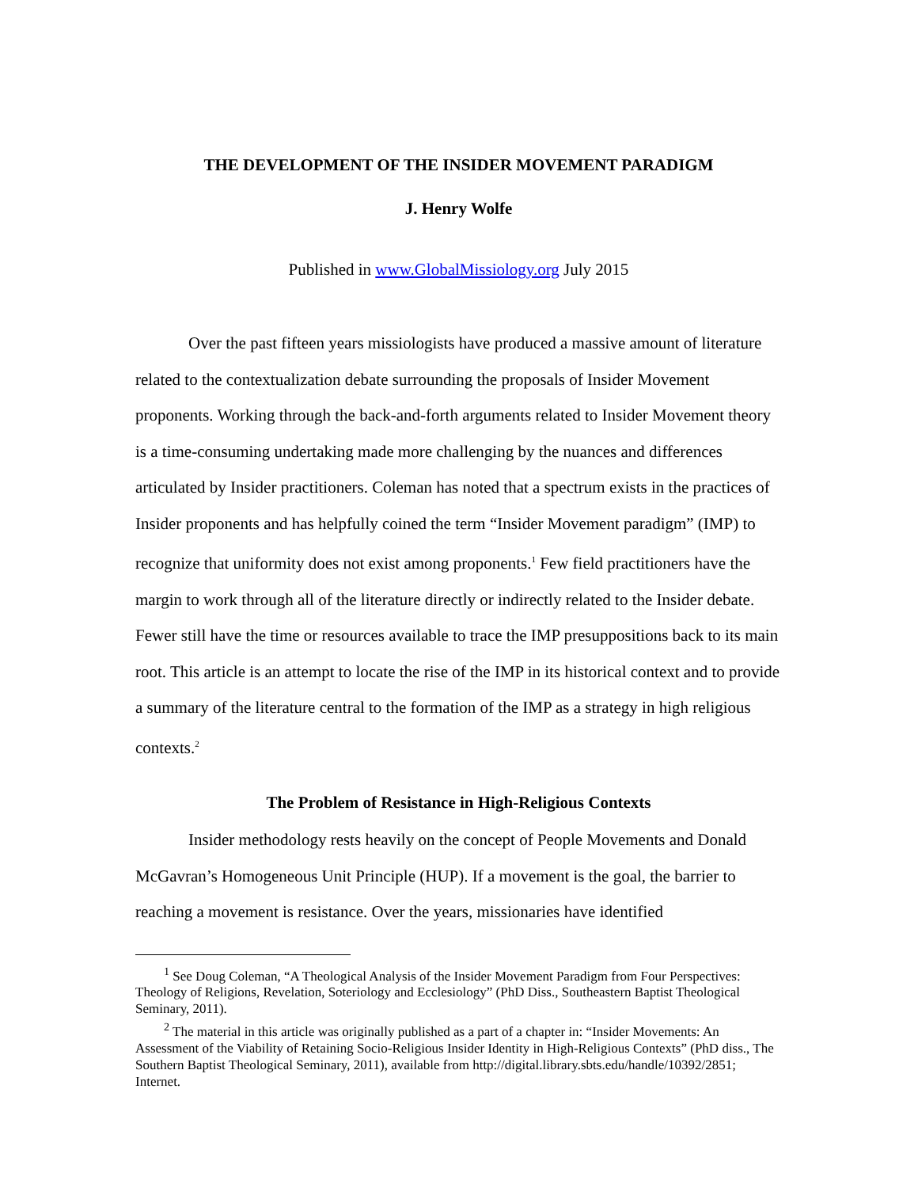THE DEVELOPMENT OF THE INSIDER MOVEMENT PARADIGM
J. Henry Wolfe
Published in www.GlobalMissiology.org July 2015
Over the past fifteen years missiologists have produced a massive amount of literature related to the contextualization debate surrounding the proposals of Insider Movement proponents. Working through the back-and-forth arguments related to Insider Movement theory is a time-consuming undertaking made more challenging by the nuances and differences articulated by Insider practitioners. Coleman has noted that a spectrum exists in the practices of Insider proponents and has helpfully coined the term “Insider Movement paradigm” (IMP) to recognize that uniformity does not exist among proponents.<sup>1</sup> Few field practitioners have the margin to work through all of the literature directly or indirectly related to the Insider debate. Fewer still have the time or resources available to trace the IMP presuppositions back to its main root. This article is an attempt to locate the rise of the IMP in its historical context and to provide a summary of the literature central to the formation of the IMP as a strategy in high religious contexts.<sup>2</sup>
The Problem of Resistance in High-Religious Contexts
Insider methodology rests heavily on the concept of People Movements and Donald McGavran’s Homogeneous Unit Principle (HUP). If a movement is the goal, the barrier to reaching a movement is resistance. Over the years, missionaries have identified
<sup>1</sup> See Doug Coleman, “A Theological Analysis of the Insider Movement Paradigm from Four Perspectives: Theology of Religions, Revelation, Soteriology and Ecclesiology” (PhD Diss., Southeastern Baptist Theological Seminary, 2011).
<sup>2</sup> The material in this article was originally published as a part of a chapter in: “Insider Movements: An Assessment of the Viability of Retaining Socio-Religious Insider Identity in High-Religious Contexts” (PhD diss., The Southern Baptist Theological Seminary, 2011), available from http://digital.library.sbts.edu/handle/10392/2851; Internet.